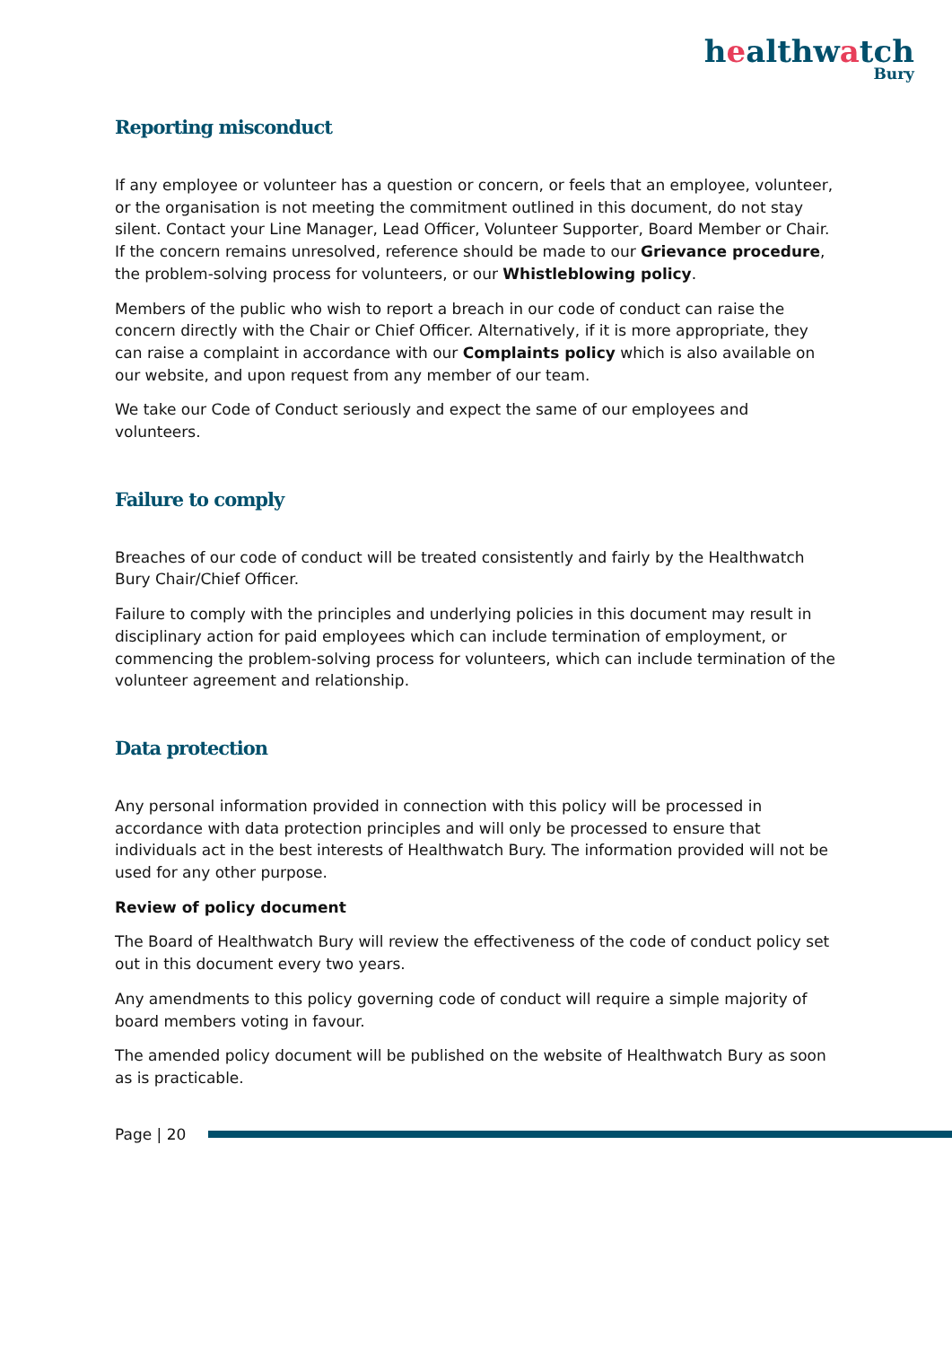healthwatch
Bury
Reporting misconduct
If any employee or volunteer has a question or concern, or feels that an employee, volunteer, or the organisation is not meeting the commitment outlined in this document, do not stay silent. Contact your Line Manager, Lead Officer, Volunteer Supporter, Board Member or Chair. If the concern remains unresolved, reference should be made to our Grievance procedure, the problem-solving process for volunteers, or our Whistleblowing policy.
Members of the public who wish to report a breach in our code of conduct can raise the concern directly with the Chair or Chief Officer. Alternatively, if it is more appropriate, they can raise a complaint in accordance with our Complaints policy which is also available on our website, and upon request from any member of our team.
We take our Code of Conduct seriously and expect the same of our employees and volunteers.
Failure to comply
Breaches of our code of conduct will be treated consistently and fairly by the Healthwatch Bury Chair/Chief Officer.
Failure to comply with the principles and underlying policies in this document may result in disciplinary action for paid employees which can include termination of employment, or commencing the problem-solving process for volunteers, which can include termination of the volunteer agreement and relationship.
Data protection
Any personal information provided in connection with this policy will be processed in accordance with data protection principles and will only be processed to ensure that individuals act in the best interests of Healthwatch Bury. The information provided will not be used for any other purpose.
Review of policy document
The Board of Healthwatch Bury will review the effectiveness of the code of conduct policy set out in this document every two years.
Any amendments to this policy governing code of conduct will require a simple majority of board members voting in favour.
The amended policy document will be published on the website of Healthwatch Bury as soon as is practicable.
Page | 20